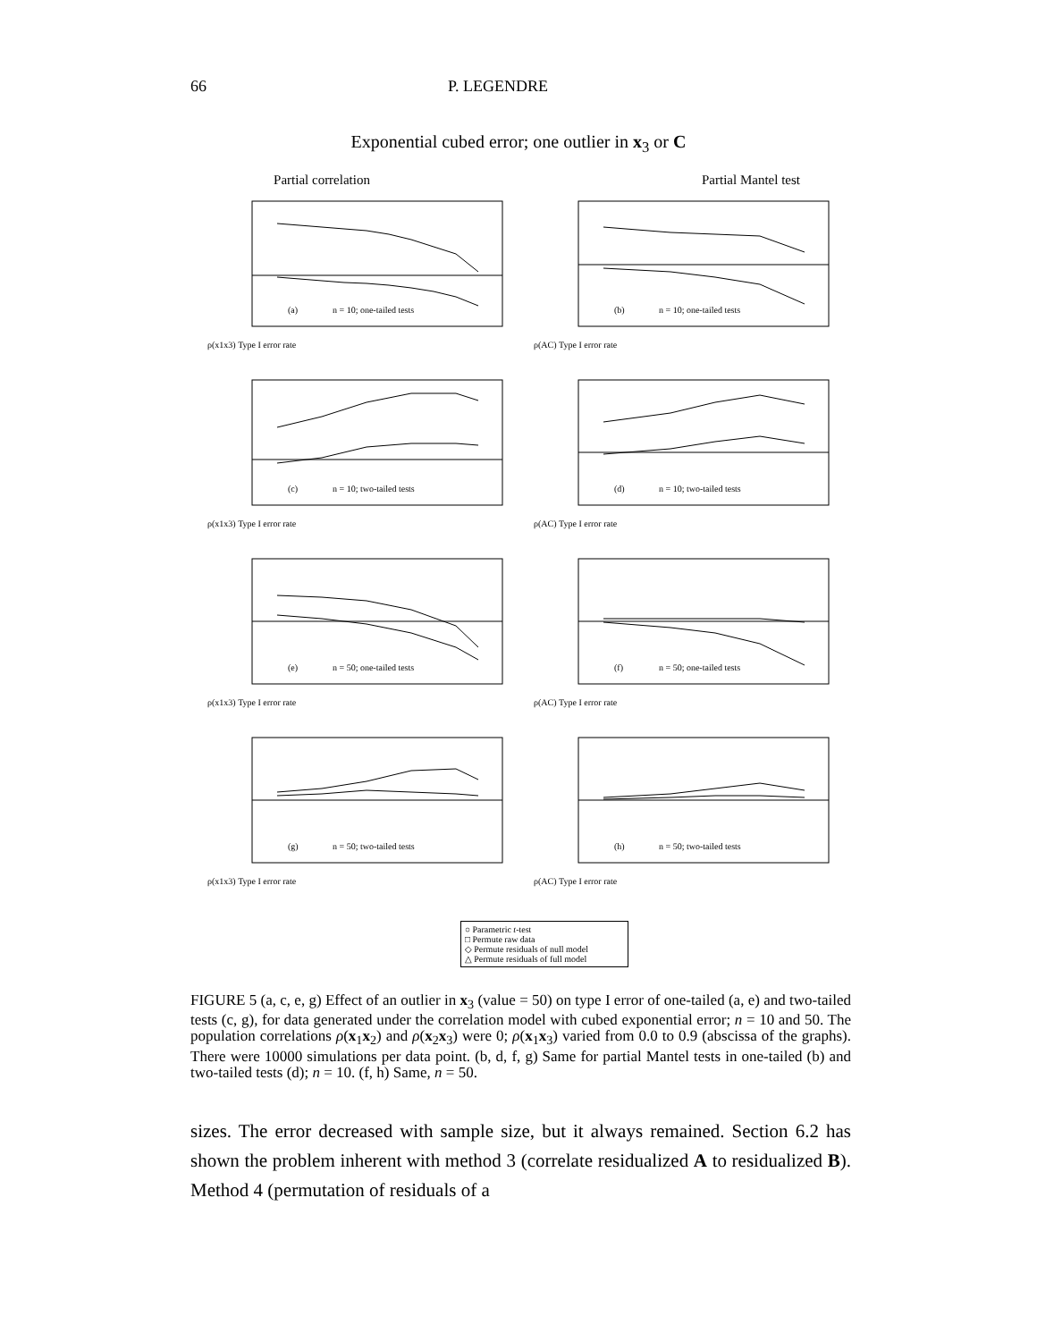66 P. LEGENDRE
Exponential cubed error; one outlier in x<sub>3</sub> or C
Partial correlation Partial Mantel test
(a)
n = 10; one-tailed tests
ρ(x1x3) Type I error rate
(b)
n = 10; one-tailed tests
ρ(AC) Type I error rate
(c)
n = 10; two-tailed tests
ρ(x1x3) Type I error rate
(d)
n = 10; two-tailed tests
ρ(AC) Type I error rate
(e)
n = 50; one-tailed tests
ρ(x1x3) Type I error rate
(f)
n = 50; one-tailed tests
ρ(AC) Type I error rate
(g)
n = 50; two-tailed tests
ρ(x1x3) Type I error rate
(h)
n = 50; two-tailed tests
ρ(AC) Type I error rate
○ Parametric t-test
□ Permute raw data
◇ Permute residuals of null model
△ Permute residuals of full model
FIGURE 5 (a, c, e, g) Effect of an outlier in x<sub>3</sub> (value = 50) on type I error of one-tailed (a, e) and two-tailed tests (c, g), for data generated under the correlation model with cubed exponential error; n = 10 and 50. The population correlations ρ(x<sub>1</sub>x<sub>2</sub>) and ρ(x<sub>2</sub>x<sub>3</sub>) were 0; ρ(x<sub>1</sub>x<sub>3</sub>) varied from 0.0 to 0.9 (abscissa of the graphs). There were 10000 simulations per data point. (b, d, f, g) Same for partial Mantel tests in one-tailed (b) and two-tailed tests (d); n = 10. (f, h) Same, n = 50.
sizes. The error decreased with sample size, but it always remained. Section 6.2 has shown the problem inherent with method 3 (correlate residualized A to residualized B). Method 4 (permutation of residuals of a